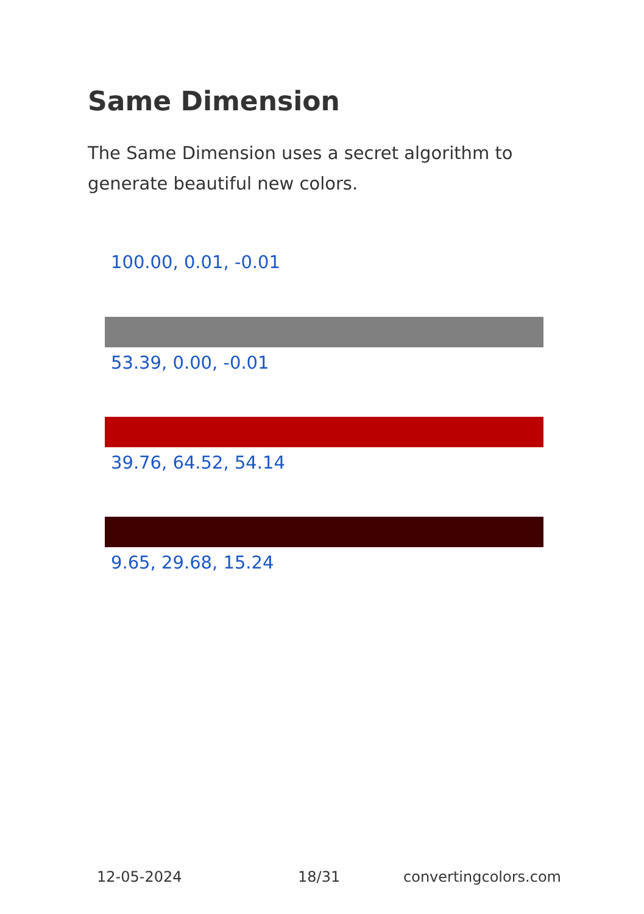Same Dimension
The Same Dimension uses a secret algorithm to generate beautiful new colors.
100.00, 0.01, -0.01
53.39, 0.00, -0.01
39.76, 64.52, 54.14
9.65, 29.68, 15.24
12-05-2024 18/31 convertingcolors.com